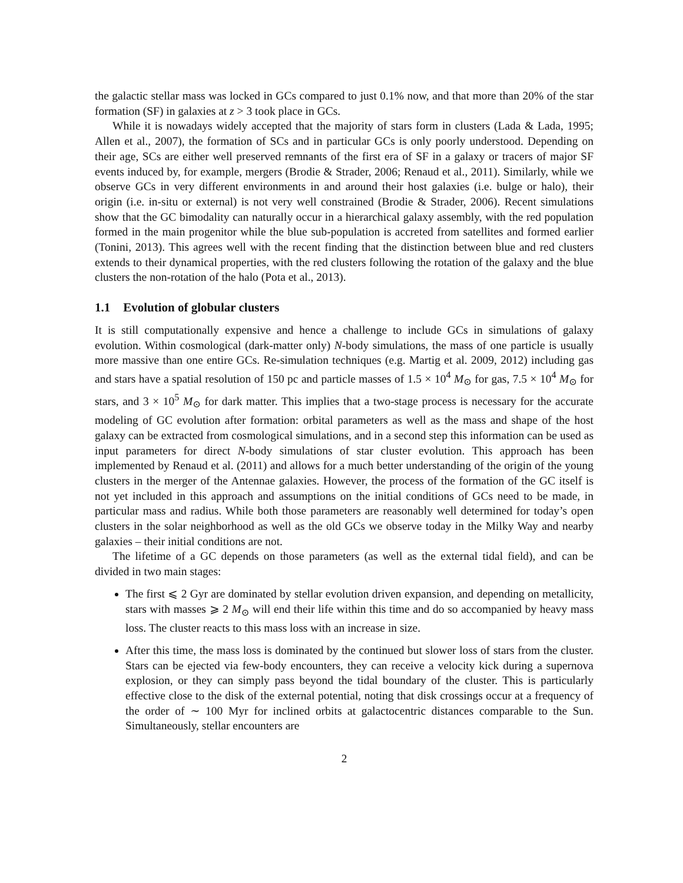the galactic stellar mass was locked in GCs compared to just 0.1% now, and that more than 20% of the star formation (SF) in galaxies at z > 3 took place in GCs.
While it is nowadays widely accepted that the majority of stars form in clusters (Lada & Lada, 1995; Allen et al., 2007), the formation of SCs and in particular GCs is only poorly understood. Depending on their age, SCs are either well preserved remnants of the first era of SF in a galaxy or tracers of major SF events induced by, for example, mergers (Brodie & Strader, 2006; Renaud et al., 2011). Similarly, while we observe GCs in very different environments in and around their host galaxies (i.e. bulge or halo), their origin (i.e. in-situ or external) is not very well constrained (Brodie & Strader, 2006). Recent simulations show that the GC bimodality can naturally occur in a hierarchical galaxy assembly, with the red population formed in the main progenitor while the blue sub-population is accreted from satellites and formed earlier (Tonini, 2013). This agrees well with the recent finding that the distinction between blue and red clusters extends to their dynamical properties, with the red clusters following the rotation of the galaxy and the blue clusters the non-rotation of the halo (Pota et al., 2013).
1.1 Evolution of globular clusters
It is still computationally expensive and hence a challenge to include GCs in simulations of galaxy evolution. Within cosmological (dark-matter only) N-body simulations, the mass of one particle is usually more massive than one entire GCs. Re-simulation techniques (e.g. Martig et al. 2009, 2012) including gas and stars have a spatial resolution of 150 pc and particle masses of 1.5 × 10<sup>4</sup> M<sub>⊙</sub> for gas, 7.5 × 10<sup>4</sup> M<sub>⊙</sub> for stars, and 3 × 10<sup>5</sup> M<sub>⊙</sub> for dark matter. This implies that a two-stage process is necessary for the accurate modeling of GC evolution after formation: orbital parameters as well as the mass and shape of the host galaxy can be extracted from cosmological simulations, and in a second step this information can be used as input parameters for direct N-body simulations of star cluster evolution. This approach has been implemented by Renaud et al. (2011) and allows for a much better understanding of the origin of the young clusters in the merger of the Antennae galaxies. However, the process of the formation of the GC itself is not yet included in this approach and assumptions on the initial conditions of GCs need to be made, in particular mass and radius. While both those parameters are reasonably well determined for today’s open clusters in the solar neighborhood as well as the old GCs we observe today in the Milky Way and nearby galaxies – their initial conditions are not.
The lifetime of a GC depends on those parameters (as well as the external tidal field), and can be divided in two main stages:
The first ⩽ 2 Gyr are dominated by stellar evolution driven expansion, and depending on metallicity, stars with masses ⩾ 2 M<sub>⊙</sub> will end their life within this time and do so accompanied by heavy mass loss. The cluster reacts to this mass loss with an increase in size.
After this time, the mass loss is dominated by the continued but slower loss of stars from the cluster. Stars can be ejected via few-body encounters, they can receive a velocity kick during a supernova explosion, or they can simply pass beyond the tidal boundary of the cluster. This is particularly effective close to the disk of the external potential, noting that disk crossings occur at a frequency of the order of ∼ 100 Myr for inclined orbits at galactocentric distances comparable to the Sun. Simultaneously, stellar encounters are
2